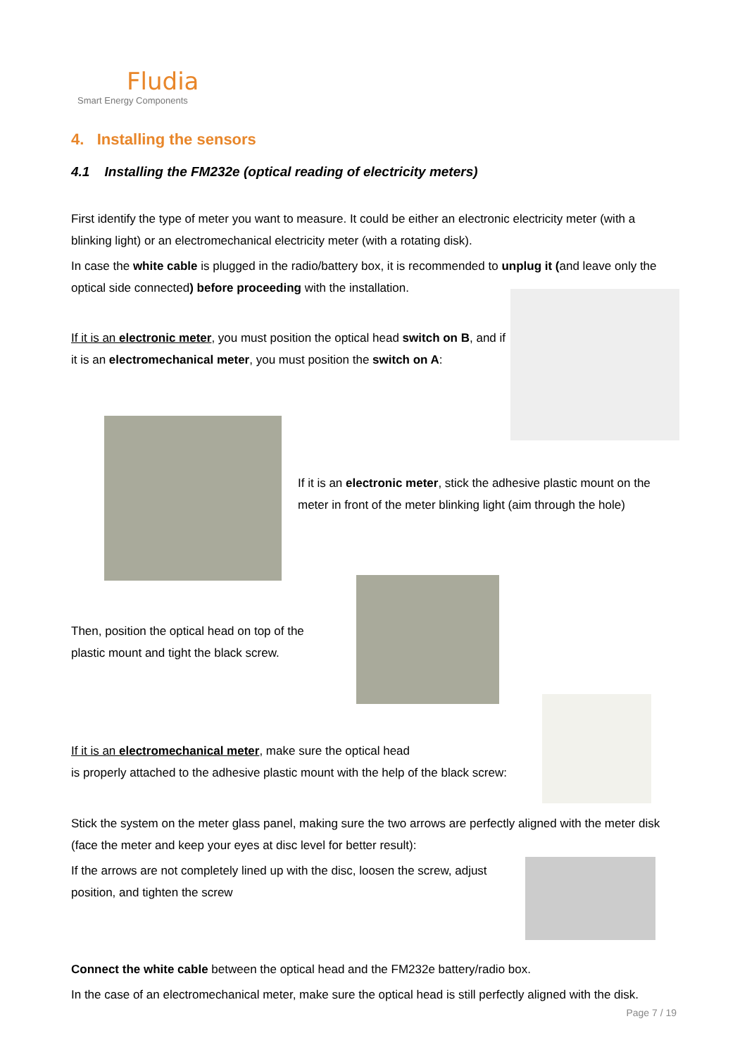Fludia
Smart Energy Components
4. Installing the sensors
4.1 Installing the FM232e (optical reading of electricity meters)
First identify the type of meter you want to measure. It could be either an electronic electricity meter (with a blinking light) or an electromechanical electricity meter (with a rotating disk).
In case the white cable is plugged in the radio/battery box, it is recommended to unplug it (and leave only the optical side connected) before proceeding with the installation.
If it is an electronic meter, you must position the optical head switch on B, and if it is an electromechanical meter, you must position the switch on A:
If it is an electronic meter, stick the adhesive plastic mount on the meter in front of the meter blinking light (aim through the hole)
Then, position the optical head on top of the plastic mount and tight the black screw.
If it is an electromechanical meter, make sure the optical head
is properly attached to the adhesive plastic mount with the help of the black screw:
Stick the system on the meter glass panel, making sure the two arrows are perfectly aligned with the meter disk (face the meter and keep your eyes at disc level for better result):
If the arrows are not completely lined up with the disc, loosen the screw, adjust position, and tighten the screw
Connect the white cable between the optical head and the FM232e battery/radio box.
In the case of an electromechanical meter, make sure the optical head is still perfectly aligned with the disk.
Page 7 / 19